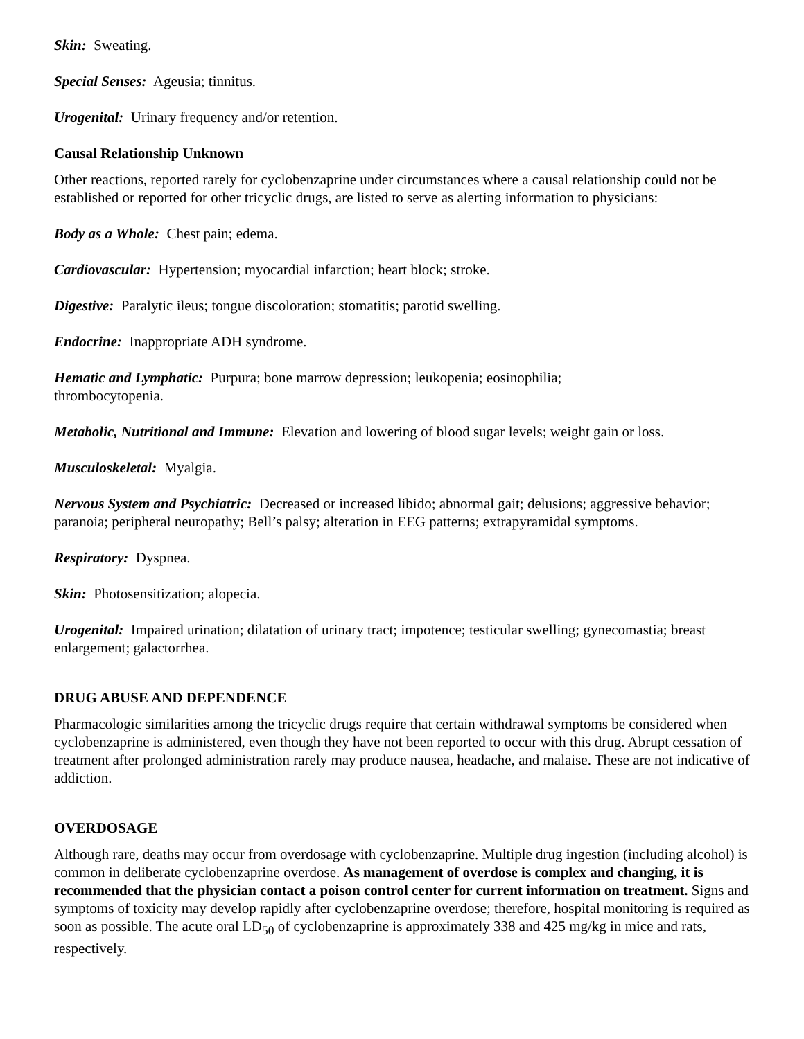Skin: Sweating.
Special Senses: Ageusia; tinnitus.
Urogenital: Urinary frequency and/or retention.
Causal Relationship Unknown
Other reactions, reported rarely for cyclobenzaprine under circumstances where a causal relationship could not be established or reported for other tricyclic drugs, are listed to serve as alerting information to physicians:
Body as a Whole: Chest pain; edema.
Cardiovascular: Hypertension; myocardial infarction; heart block; stroke.
Digestive: Paralytic ileus; tongue discoloration; stomatitis; parotid swelling.
Endocrine: Inappropriate ADH syndrome.
Hematic and Lymphatic: Purpura; bone marrow depression; leukopenia; eosinophilia;
thrombocytopenia.
Metabolic, Nutritional and Immune: Elevation and lowering of blood sugar levels; weight gain or loss.
Musculoskeletal: Myalgia.
Nervous System and Psychiatric: Decreased or increased libido; abnormal gait; delusions; aggressive behavior; paranoia; peripheral neuropathy; Bell’s palsy; alteration in EEG patterns; extrapyramidal symptoms.
Respiratory: Dyspnea.
Skin: Photosensitization; alopecia.
Urogenital: Impaired urination; dilatation of urinary tract; impotence; testicular swelling; gynecomastia; breast enlargement; galactorrhea.
DRUG ABUSE AND DEPENDENCE
Pharmacologic similarities among the tricyclic drugs require that certain withdrawal symptoms be considered when cyclobenzaprine is administered, even though they have not been reported to occur with this drug. Abrupt cessation of treatment after prolonged administration rarely may produce nausea, headache, and malaise. These are not indicative of addiction.
OVERDOSAGE
Although rare, deaths may occur from overdosage with cyclobenzaprine. Multiple drug ingestion (including alcohol) is common in deliberate cyclobenzaprine overdose. As management of overdose is complex and changing, it is recommended that the physician contact a poison control center for current information on treatment. Signs and symptoms of toxicity may develop rapidly after cyclobenzaprine overdose; therefore, hospital monitoring is required as soon as possible. The acute oral LD<sub>50</sub> of cyclobenzaprine is approximately 338 and 425 mg/kg in mice and rats, respectively.